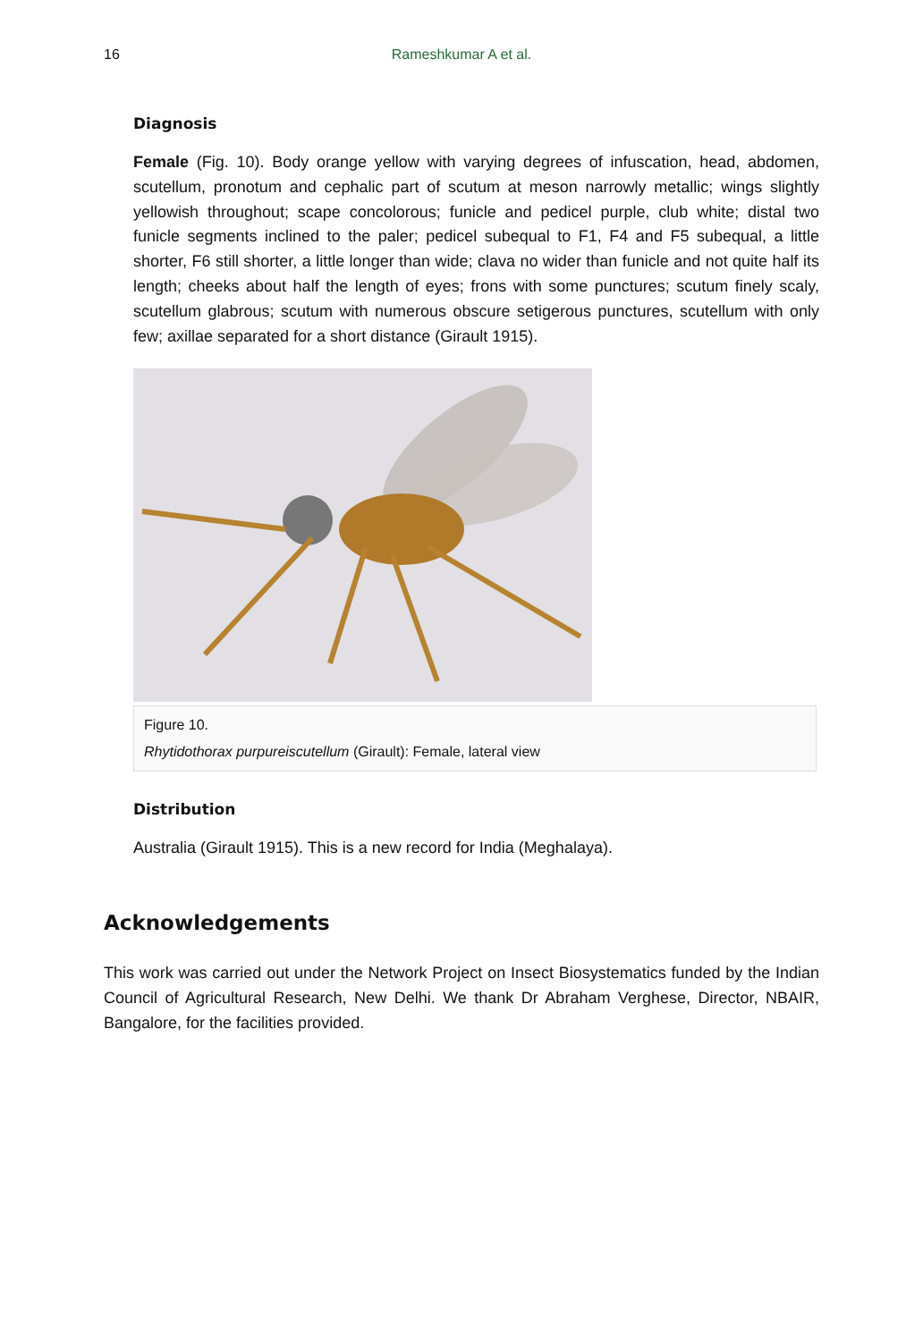16 Rameshkumar A et al.
Diagnosis
Female (Fig. 10). Body orange yellow with varying degrees of infuscation, head, abdomen, scutellum, pronotum and cephalic part of scutum at meson narrowly metallic; wings slightly yellowish throughout; scape concolorous; funicle and pedicel purple, club white; distal two funicle segments inclined to the paler; pedicel subequal to F1, F4 and F5 subequal, a little shorter, F6 still shorter, a little longer than wide; clava no wider than funicle and not quite half its length; cheeks about half the length of eyes; frons with some punctures; scutum finely scaly, scutellum glabrous; scutum with numerous obscure setigerous punctures, scutellum with only few; axillae separated for a short distance (Girault 1915).
Figure 10.
Rhytidothorax purpureiscutellum (Girault): Female, lateral view
Distribution
Australia (Girault 1915). This is a new record for India (Meghalaya).
Acknowledgements
This work was carried out under the Network Project on Insect Biosystematics funded by the Indian Council of Agricultural Research, New Delhi. We thank Dr Abraham Verghese, Director, NBAIR, Bangalore, for the facilities provided.